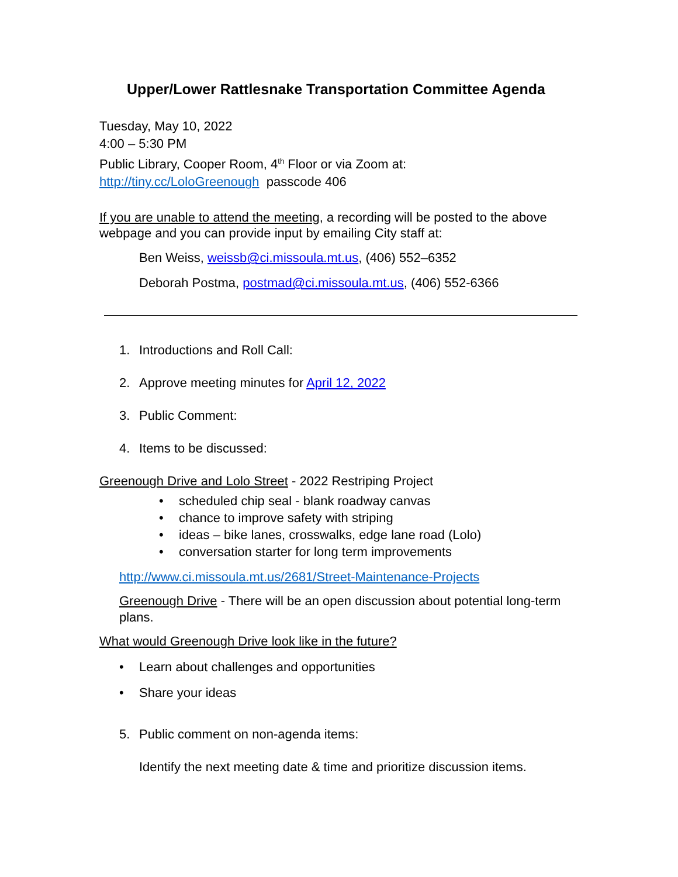Upper/Lower Rattlesnake Transportation Committee Agenda
Tuesday, May 10, 2022
4:00 – 5:30 PM
Public Library, Cooper Room, 4<sup>th</sup> Floor or via Zoom at:
http://tiny.cc/LoloGreenough passcode 406
If you are unable to attend the meeting, a recording will be posted to the above webpage and you can provide input by emailing City staff at:
Ben Weiss, weissb@ci.missoula.mt.us, (406) 552–6352
Deborah Postma, postmad@ci.missoula.mt.us, (406) 552-6366
1. Introductions and Roll Call:
2. Approve meeting minutes for April 12, 2022
3. Public Comment:
4. Items to be discussed:
Greenough Drive and Lolo Street - 2022 Restriping Project
• scheduled chip seal - blank roadway canvas
• chance to improve safety with striping
• ideas – bike lanes, crosswalks, edge lane road (Lolo)
• conversation starter for long term improvements
http://www.ci.missoula.mt.us/2681/Street-Maintenance-Projects
Greenough Drive - There will be an open discussion about potential long-term plans.
What would Greenough Drive look like in the future?
• Learn about challenges and opportunities
• Share your ideas
5. Public comment on non-agenda items:
Identify the next meeting date & time and prioritize discussion items.